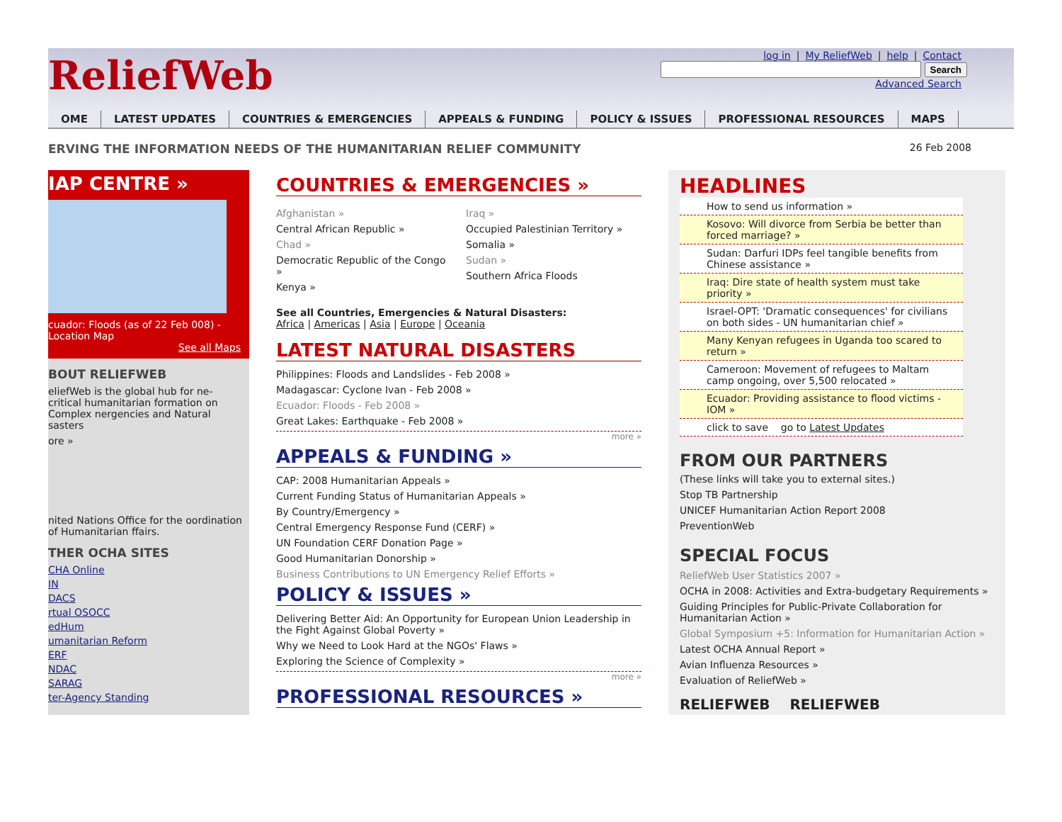ReliefWeb
log in | My ReliefWeb | help | Contact
Search
Advanced Search
OME LATEST UPDATES COUNTRIES & EMERGENCIES APPEALS & FUNDING POLICY & ISSUES PROFESSIONAL RESOURCES MAPS
ERVING THE INFORMATION NEEDS OF THE HUMANITARIAN RELIEF COMMUNITY 26 Feb 2008
IAP CENTRE »
cuador: Floods (as of 22 Feb 008) - Location Map
See all Maps
BOUT RELIEFWEB
eliefWeb is the global hub for ne-critical humanitarian formation on Complex nergencies and Natural sasters
ore »
nited Nations Office for the oordination of Humanitarian ffairs.
THER OCHA SITES
CHA Online
IN
DACS
rtual OSOCC
edHum
umanitarian Reform
ERF
NDAC
SARAG
ter-Agency Standing
COUNTRIES & EMERGENCIES »
Afghanistan »
Central African Republic »
Chad »
Democratic Republic of the Congo »
Kenya »
Iraq »
Occupied Palestinian Territory »
Somalia »
Sudan »
Southern Africa Floods
See all Countries, Emergencies & Natural Disasters:
Africa | Americas | Asia | Europe | Oceania
LATEST NATURAL DISASTERS
Philippines: Floods and Landslides - Feb 2008 »
Madagascar: Cyclone Ivan - Feb 2008 »
Ecuador: Floods - Feb 2008 »
Great Lakes: Earthquake - Feb 2008 »
more »
APPEALS & FUNDING »
CAP: 2008 Humanitarian Appeals »
Current Funding Status of Humanitarian Appeals »
By Country/Emergency »
Central Emergency Response Fund (CERF) »
UN Foundation CERF Donation Page »
Good Humanitarian Donorship »
Business Contributions to UN Emergency Relief Efforts »
POLICY & ISSUES »
Delivering Better Aid: An Opportunity for European Union Leadership in the Fight Against Global Poverty »
Why we Need to Look Hard at the NGOs' Flaws »
Exploring the Science of Complexity »
more »
PROFESSIONAL RESOURCES »
HEADLINES
How to send us information »
Kosovo: Will divorce from Serbia be better than forced marriage? »
Sudan: Darfuri IDPs feel tangible benefits from Chinese assistance »
Iraq: Dire state of health system must take priority »
Israel-OPT: 'Dramatic consequences' for civilians on both sides - UN humanitarian chief »
Many Kenyan refugees in Uganda too scared to return »
Cameroon: Movement of refugees to Maltam camp ongoing, over 5,500 relocated »
Ecuador: Providing assistance to flood victims - IOM »
click to save go to Latest Updates
FROM OUR PARTNERS
(These links will take you to external sites.)
Stop TB Partnership
UNICEF Humanitarian Action Report 2008
PreventionWeb
SPECIAL FOCUS
ReliefWeb User Statistics 2007 »
OCHA in 2008: Activities and Extra-budgetary Requirements »
Guiding Principles for Public-Private Collaboration for Humanitarian Action »
Global Symposium +5: Information for Humanitarian Action »
Latest OCHA Annual Report »
Avian Influenza Resources »
Evaluation of ReliefWeb »
RELIEFWEB RELIEFWEB